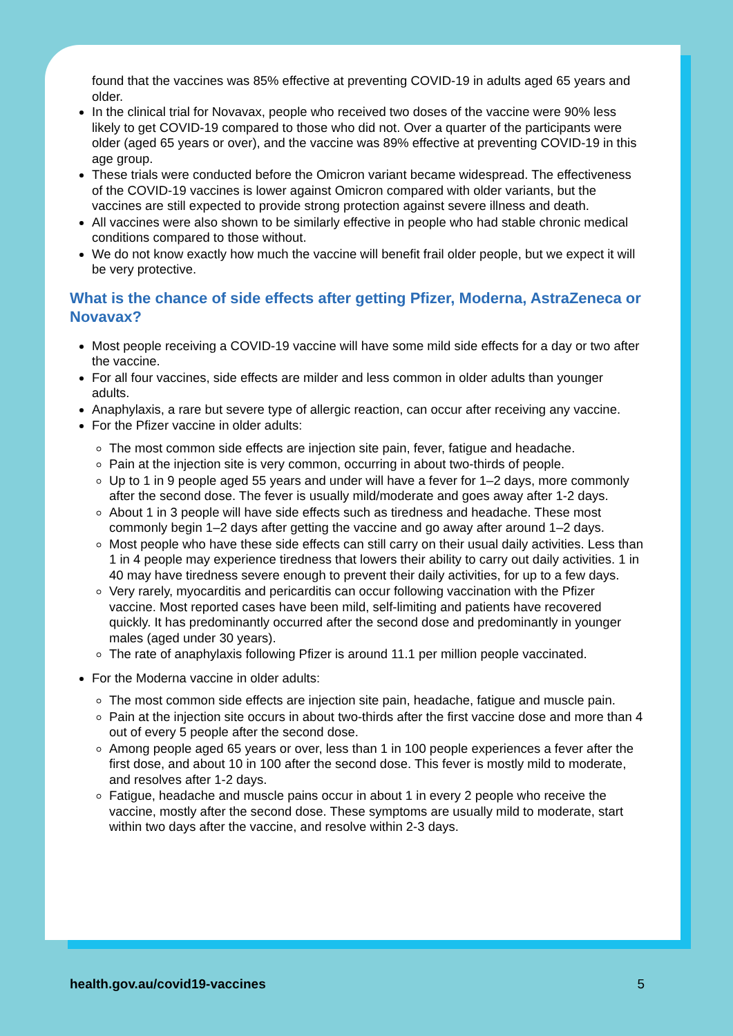found that the vaccines was 85% effective at preventing COVID-19 in adults aged 65 years and older.
In the clinical trial for Novavax, people who received two doses of the vaccine were 90% less likely to get COVID-19 compared to those who did not. Over a quarter of the participants were older (aged 65 years or over), and the vaccine was 89% effective at preventing COVID-19 in this age group.
These trials were conducted before the Omicron variant became widespread. The effectiveness of the COVID-19 vaccines is lower against Omicron compared with older variants, but the vaccines are still expected to provide strong protection against severe illness and death.
All vaccines were also shown to be similarly effective in people who had stable chronic medical conditions compared to those without.
We do not know exactly how much the vaccine will benefit frail older people, but we expect it will be very protective.
What is the chance of side effects after getting Pfizer, Moderna, AstraZeneca or Novavax?
Most people receiving a COVID-19 vaccine will have some mild side effects for a day or two after the vaccine.
For all four vaccines, side effects are milder and less common in older adults than younger adults.
Anaphylaxis, a rare but severe type of allergic reaction, can occur after receiving any vaccine.
For the Pfizer vaccine in older adults:
The most common side effects are injection site pain, fever, fatigue and headache.
Pain at the injection site is very common, occurring in about two-thirds of people.
Up to 1 in 9 people aged 55 years and under will have a fever for 1–2 days, more commonly after the second dose. The fever is usually mild/moderate and goes away after 1-2 days.
About 1 in 3 people will have side effects such as tiredness and headache. These most commonly begin 1–2 days after getting the vaccine and go away after around 1–2 days.
Most people who have these side effects can still carry on their usual daily activities. Less than 1 in 4 people may experience tiredness that lowers their ability to carry out daily activities. 1 in 40 may have tiredness severe enough to prevent their daily activities, for up to a few days.
Very rarely, myocarditis and pericarditis can occur following vaccination with the Pfizer vaccine. Most reported cases have been mild, self-limiting and patients have recovered quickly. It has predominantly occurred after the second dose and predominantly in younger males (aged under 30 years).
The rate of anaphylaxis following Pfizer is around 11.1 per million people vaccinated.
For the Moderna vaccine in older adults:
The most common side effects are injection site pain, headache, fatigue and muscle pain.
Pain at the injection site occurs in about two-thirds after the first vaccine dose and more than 4 out of every 5 people after the second dose.
Among people aged 65 years or over, less than 1 in 100 people experiences a fever after the first dose, and about 10 in 100 after the second dose. This fever is mostly mild to moderate, and resolves after 1-2 days.
Fatigue, headache and muscle pains occur in about 1 in every 2 people who receive the vaccine, mostly after the second dose. These symptoms are usually mild to moderate, start within two days after the vaccine, and resolve within 2-3 days.
health.gov.au/covid19-vaccines 5